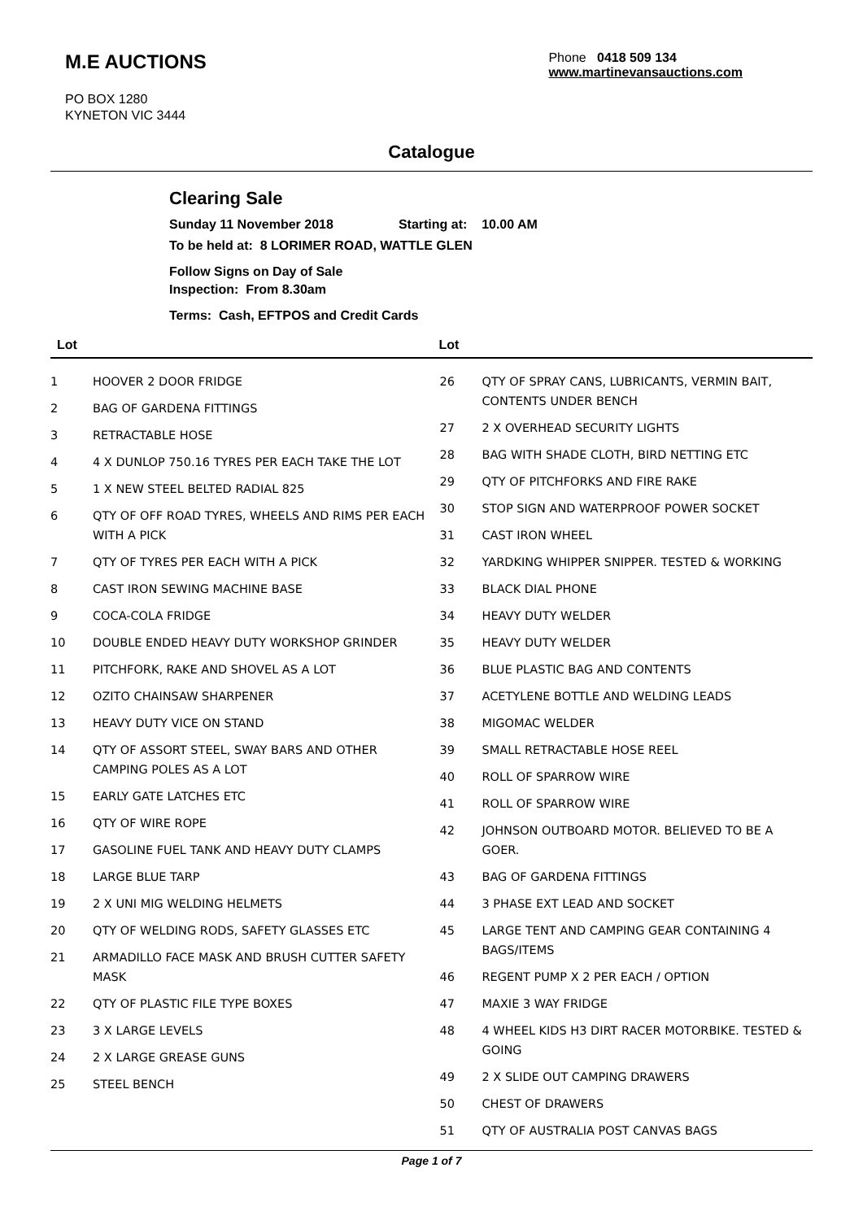M.E AUCTIONS
PO BOX 1280
KYNETON VIC 3444
Phone 0418 509 134
www.martinevansauctions.com
Catalogue
Clearing Sale
Sunday 11 November 2018 Starting at: 10.00 AM
To be held at: 8 LORIMER ROAD, WATTLE GLEN
Follow Signs on Day of Sale
Inspection: From 8.30am
Terms: Cash, EFTPOS and Credit Cards
Lot Lot
| 1 | HOOVER 2 DOOR FRIDGE |
| 2 | BAG OF GARDENA FITTINGS |
| 3 | RETRACTABLE HOSE |
| 4 | 4 X DUNLOP 750.16 TYRES PER EACH TAKE THE LOT |
| 5 | 1 X NEW STEEL BELTED RADIAL 825 |
| 6 | QTY OF OFF ROAD TYRES, WHEELS AND RIMS PER EACH WITH A PICK |
| 7 | QTY OF TYRES PER EACH WITH A PICK |
| 8 | CAST IRON SEWING MACHINE BASE |
| 9 | COCA-COLA FRIDGE |
| 10 | DOUBLE ENDED HEAVY DUTY WORKSHOP GRINDER |
| 11 | PITCHFORK, RAKE AND SHOVEL AS A LOT |
| 12 | OZITO CHAINSAW SHARPENER |
| 13 | HEAVY DUTY VICE ON STAND |
| 14 | QTY OF ASSORT STEEL, SWAY BARS AND OTHER CAMPING POLES AS A LOT |
| 15 | EARLY GATE LATCHES ETC |
| 16 | QTY OF WIRE ROPE |
| 17 | GASOLINE FUEL TANK AND HEAVY DUTY CLAMPS |
| 18 | LARGE BLUE TARP |
| 19 | 2 X UNI MIG WELDING HELMETS |
| 20 | QTY OF WELDING RODS, SAFETY GLASSES ETC |
| 21 | ARMADILLO FACE MASK AND BRUSH CUTTER SAFETY MASK |
| 22 | QTY OF PLASTIC FILE TYPE BOXES |
| 23 | 3 X LARGE LEVELS |
| 24 | 2 X LARGE GREASE GUNS |
| 25 | STEEL BENCH |
| 26 | QTY OF SPRAY CANS, LUBRICANTS, VERMIN BAIT, CONTENTS UNDER BENCH |
| 27 | 2 X OVERHEAD SECURITY LIGHTS |
| 28 | BAG WITH SHADE CLOTH, BIRD NETTING ETC |
| 29 | QTY OF PITCHFORKS AND FIRE RAKE |
| 30 | STOP SIGN AND WATERPROOF POWER SOCKET |
| 31 | CAST IRON WHEEL |
| 32 | YARDKING WHIPPER SNIPPER. TESTED & WORKING |
| 33 | BLACK DIAL PHONE |
| 34 | HEAVY DUTY WELDER |
| 35 | HEAVY DUTY WELDER |
| 36 | BLUE PLASTIC BAG AND CONTENTS |
| 37 | ACETYLENE BOTTLE AND WELDING LEADS |
| 38 | MIGOMAC WELDER |
| 39 | SMALL RETRACTABLE HOSE REEL |
| 40 | ROLL OF SPARROW WIRE |
| 41 | ROLL OF SPARROW WIRE |
| 42 | JOHNSON OUTBOARD MOTOR. BELIEVED TO BE A GOER. |
| 43 | BAG OF GARDENA FITTINGS |
| 44 | 3 PHASE EXT LEAD AND SOCKET |
| 45 | LARGE TENT AND CAMPING GEAR CONTAINING 4 BAGS/ITEMS |
| 46 | REGENT PUMP X 2 PER EACH / OPTION |
| 47 | MAXIE 3 WAY FRIDGE |
| 48 | 4 WHEEL KIDS H3 DIRT RACER MOTORBIKE. TESTED & GOING |
| 49 | 2 X SLIDE OUT CAMPING DRAWERS |
| 50 | CHEST OF DRAWERS |
| 51 | QTY OF AUSTRALIA POST CANVAS BAGS |
Page 1 of 7